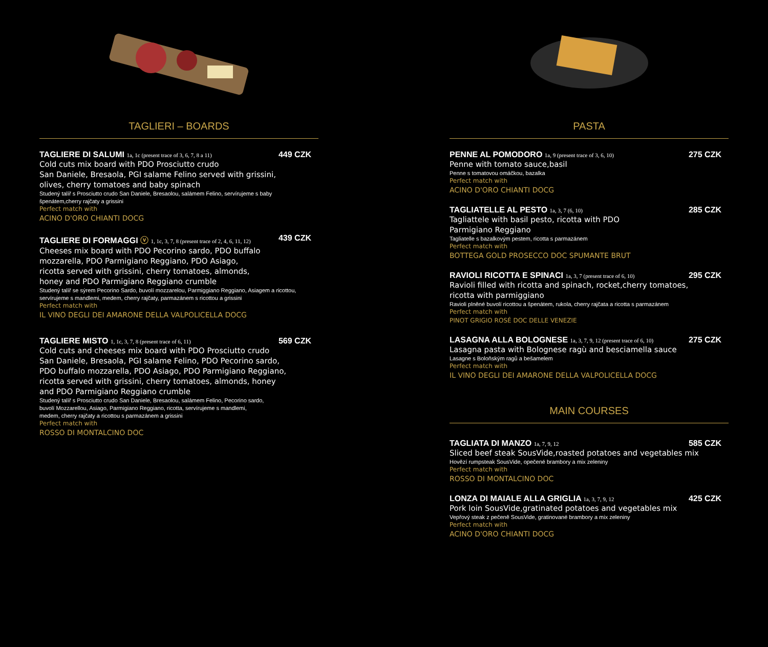TAGLIERI – BOARDS
TAGLIERE DI SALUMI 1a, 1c (present trace of 3, 6, 7, 8 a 11) 449 CZK
Cold cuts mix board with PDO Prosciutto crudo
San Daniele, Bresaola, PGI salame Felino served with grissini,
olives, cherry tomatoes and baby spinach
Studený talíř s Prosciutto crudo San Daniele, Bresaolou, salámem Felino, servírujeme s baby
špenátem,cherry rajčaty a grissini
Perfect match with
ACINO D'ORO CHIANTI DOCG
TAGLIERE DI FORMAGGI ⓥ 1, 1c, 3, 7, 8 (present trace of 2, 4, 6, 11, 12) 439 CZK
Cheeses mix board with PDO Pecorino sardo, PDO buffalo
mozzarella, PDO Parmigiano Reggiano, PDO Asiago,
ricotta served with grissini, cherry tomatoes, almonds,
honey and PDO Parmigiano Reggiano crumble
Studený talíř se sýrem Pecorino Sardo, buvolí mozzarelou, Parmiggiano Reggiano, Asiagem a ricottou,
servírujeme s mandlemi, medem, cherry rajčaty, parmazánem s ricottou a grissini
Perfect match with
IL VINO DEGLI DEI AMARONE DELLA VALPOLICELLA DOCG
TAGLIERE MISTO 1, 1c, 3, 7, 8 (present trace of 6, 11) 569 CZK
Cold cuts and cheeses mix board with PDO Prosciutto crudo
San Daniele, Bresaola, PGI salame Felino, PDO Pecorino sardo,
PDO buffalo mozzarella, PDO Asiago, PDO Parmigiano Reggiano,
ricotta served with grissini, cherry tomatoes, almonds, honey
and PDO Parmigiano Reggiano crumble
Studený talíř s Prosciutto crudo San Daniele, Bresaolou, salámem Felino, Pecorino sardo,
buvolí Mozzarellou, Asiago, Parmigiano Reggiano, ricotta, servírujeme s mandlemi,
medem, cherry rajčaty a ricottou s parmazánem a grissini
Perfect match with
ROSSO DI MONTALCINO DOC
PASTA
PENNE AL POMODORO 1a, 9 (present trace of 3, 6, 10) 275 CZK
Penne with tomato sauce,basil
Penne s tomatovou omáčkou, bazalka
Perfect match with
ACINO D'ORO CHIANTI DOCG
TAGLIATELLE AL PESTO 1a, 3, 7 (6, 10) 285 CZK
Tagliattele with basil pesto, ricotta with PDO
Parmigiano Reggiano
Tagliatelle s bazalkovým pestem, ricotta s parmazánem
Perfect match with
BOTTEGA GOLD PROSECCO DOC SPUMANTE BRUT
RAVIOLI RICOTTA E SPINACI 1a, 3, 7 (present trace of 6, 10) 295 CZK
Ravioli filled with ricotta and spinach, rocket,cherry tomatoes,
ricotta with parmiggiano
Ravioli plněné buvolí ricottou a špenátem, rukola, cherry rajčata a ricotta s parmazánem
Perfect match with
PINOT GRIGIO ROSÉ DOC DELLE VENEZIE
LASAGNA ALLA BOLOGNESE 1a, 3, 7, 9, 12 (present trace of 6, 10) 275 CZK
Lasagna pasta with Bolognese ragù and besciamella sauce
Lasagne s Boloňským ragů a bešamelem
Perfect match with
IL VINO DEGLI DEI AMARONE DELLA VALPOLICELLA DOCG
MAIN COURSES
TAGLIATA DI MANZO 1a, 7, 9, 12 585 CZK
Sliced beef steak SousVide,roasted potatoes and vegetables mix
Hovězí rumpsteak SousVide, opečené brambory a mix zeleniny
Perfect match with
ROSSO DI MONTALCINO DOC
LONZA DI MAIALE ALLA GRIGLIA 1a, 3, 7, 9, 12 425 CZK
Pork loin SousVide,gratinated potatoes and vegetables mix
Vepřový steak z pečeně SousVide, gratinované brambory a mix zeleniny
Perfect match with
ACINO D'ORO CHIANTI DOCG